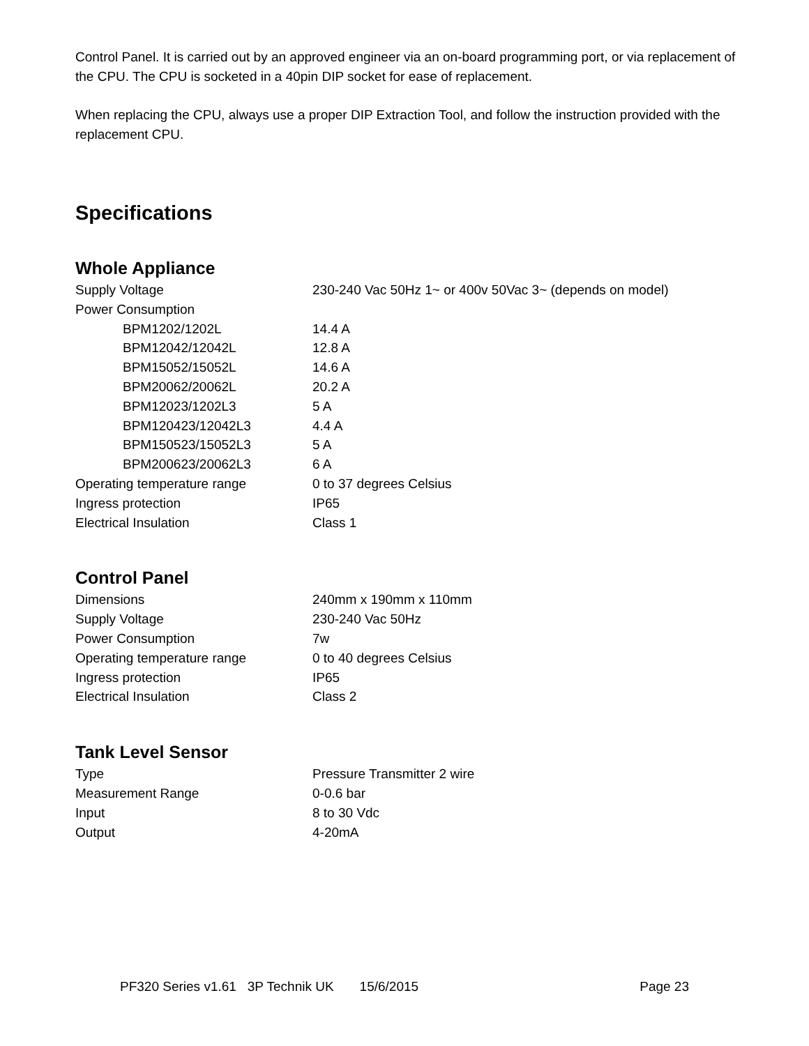Control Panel. It is carried out by an approved engineer via an on-board programming port, or via replacement of the CPU. The CPU is socketed in a 40pin DIP socket for ease of replacement.
When replacing the CPU, always use a proper DIP Extraction Tool, and follow the instruction provided with the replacement CPU.
Specifications
Whole Appliance
| Supply Voltage | 230-240 Vac 50Hz 1~ or 400v 50Vac 3~ (depends on model) |
| Power Consumption | |
| BPM1202/1202L | 14.4 A |
| BPM12042/12042L | 12.8 A |
| BPM15052/15052L | 14.6 A |
| BPM20062/20062L | 20.2 A |
| BPM12023/1202L3 | 5 A |
| BPM120423/12042L3 | 4.4 A |
| BPM150523/15052L3 | 5 A |
| BPM200623/20062L3 | 6 A |
| Operating temperature range | 0 to 37 degrees Celsius |
| Ingress protection | IP65 |
| Electrical Insulation | Class 1 |
Control Panel
| Dimensions | 240mm x 190mm x 110mm |
| Supply Voltage | 230-240 Vac 50Hz |
| Power Consumption | 7w |
| Operating temperature range | 0 to 40 degrees Celsius |
| Ingress protection | IP65 |
| Electrical Insulation | Class 2 |
Tank Level Sensor
| Type | Pressure Transmitter 2 wire |
| Measurement Range | 0-0.6 bar |
| Input | 8 to 30 Vdc |
| Output | 4-20mA |
PF320 Series v1.61 3P Technik UK 15/6/2015 Page 23